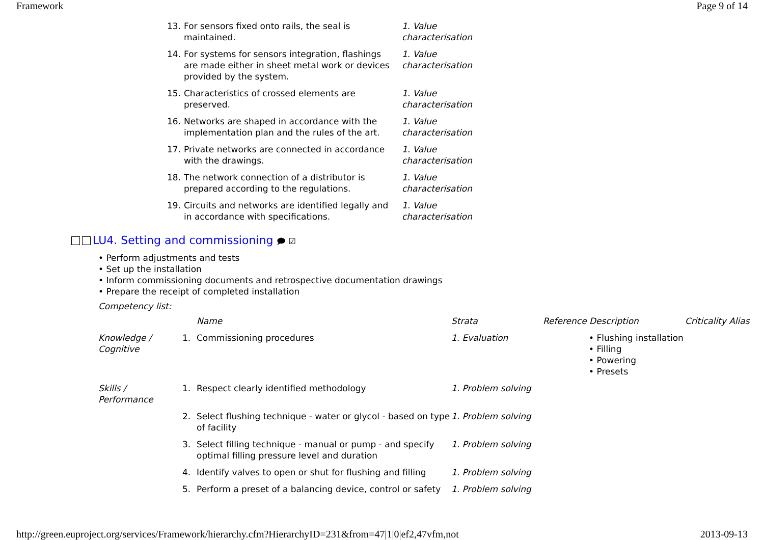Framework Page 9 of 14
| 13. | For sensors fixed onto rails, the seal is maintained. | 1. Value characterisation |
| 14. | For systems for sensors integration, flashings are made either in sheet metal work or devices provided by the system. | 1. Value characterisation |
| 15. | Characteristics of crossed elements are preserved. | 1. Value characterisation |
| 16. | Networks are shaped in accordance with the implementation plan and the rules of the art. | 1. Value characterisation |
| 17. | Private networks are connected in accordance with the drawings. | 1. Value characterisation |
| 18. | The network connection of a distributor is prepared according to the regulations. | 1. Value characterisation |
| 19. | Circuits and networks are identified legally and in accordance with specifications. | 1. Value characterisation |
LU4. Setting and commissioning 🗩 ☑
• Perform adjustments and tests
• Set up the installation
• Inform commissioning documents and retrospective documentation drawings
• Prepare the receipt of completed installation
Competency list:
| | | Name | Strata | Reference Description | Criticality Alias |
| --- | --- | --- | --- | --- | --- |
| Knowledge / Cognitive | 1. | Commissioning procedures | 1. Evaluation | • Flushing installation • Filling • Powering • Presets | |
| Skills / Performance | 1. | Respect clearly identified methodology | 1. Problem solving | | |
| | 2. | Select flushing technique - water or glycol - based on type of facility | 1. Problem solving | | |
| | 3. | Select filling technique - manual or pump - and specify optimal filling pressure level and duration | 1. Problem solving | | |
| | 4. | Identify valves to open or shut for flushing and filling | 1. Problem solving | | |
| | 5. | Perform a preset of a balancing device, control or safety | 1. Problem solving | | |
http://green.euproject.org/services/Framework/hierarchy.cfm?HierarchyID=231&from=47|1|0|ef2,47vfm,not 2013-09-13